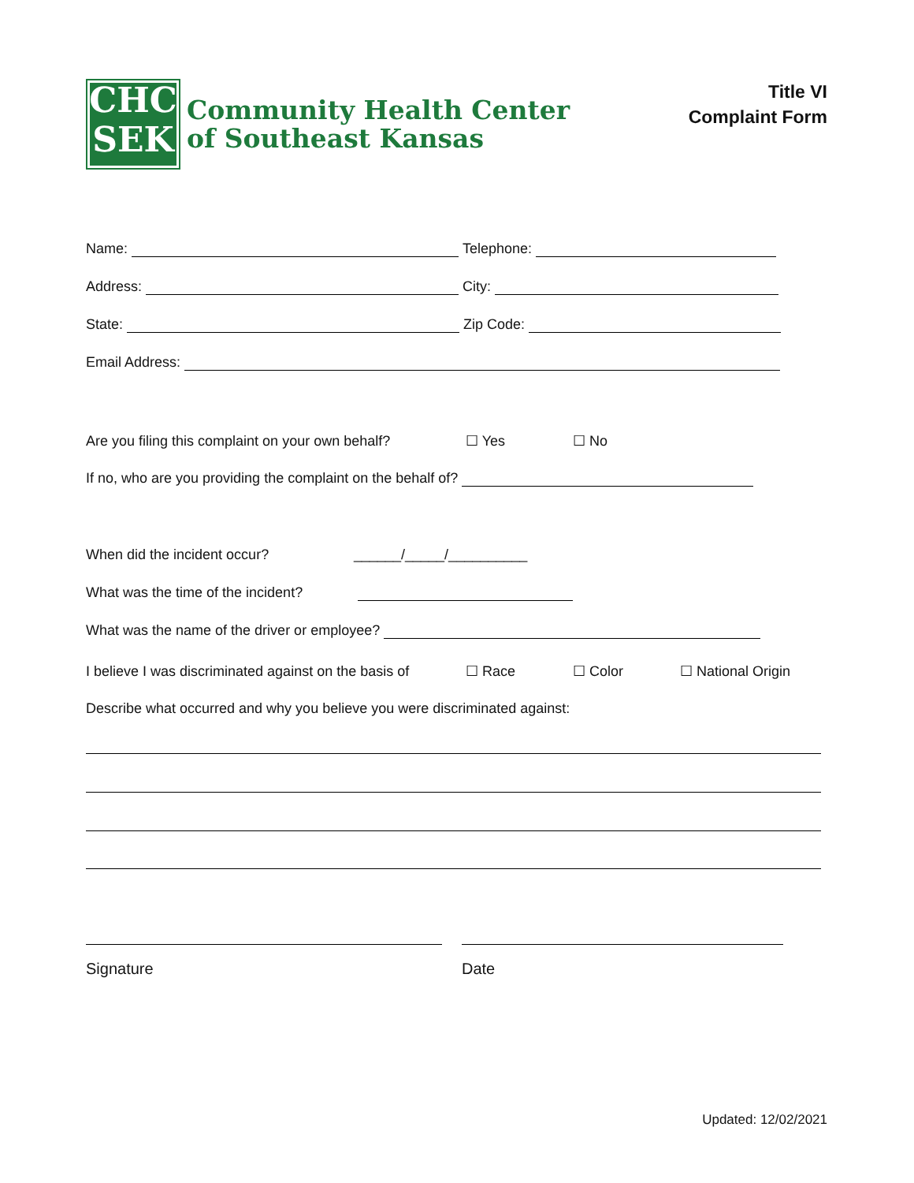CHC
SEK
Community Health Center
of Southeast Kansas
Title VI
Complaint Form
Name: Telephone:
Address: City:
State: Zip Code:
Email Address:
Are you filing this complaint on your own behalf? ☐ Yes ☐ No
If no, who are you providing the complaint on the behalf of?
When did the incident occur? ______/_____/__________
What was the time of the incident?
What was the name of the driver or employee?
I believe I was discriminated against on the basis of ☐ Race ☐ Color ☐ National Origin
Describe what occurred and why you believe you were discriminated against:
Signature Date
Updated: 12/02/2021